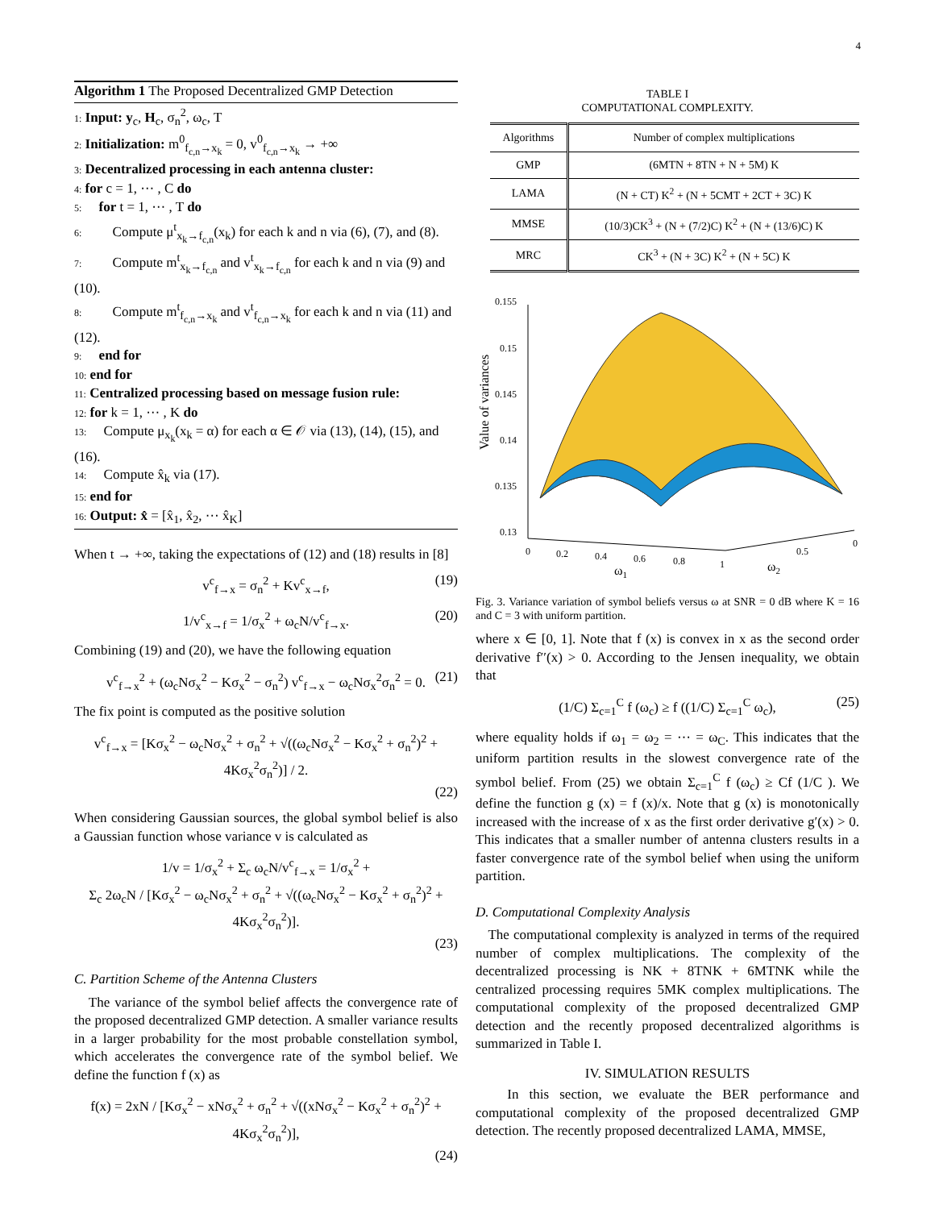4
Algorithm 1 The Proposed Decentralized GMP Detection
1: Input: y<sub>c</sub>, H<sub>c</sub>, σ<sub>n</sub><sup>2</sup>, ω<sub>c</sub>, T
2: Initialization: m<sup>0</sup><sub>f<sub>c,n</sub>→x<sub>k</sub></sub> = 0, v<sup>0</sup><sub>f<sub>c,n</sub>→x<sub>k</sub></sub> → +∞
3: Decentralized processing in each antenna cluster:
4: for c = 1, ⋯ , C do
5: for t = 1, ⋯ , T do
6: Compute μ<sup>t</sup><sub>x<sub>k</sub>→f<sub>c,n</sub></sub>(x<sub>k</sub>) for each k and n via (6), (7), and (8).
7: Compute m<sup>t</sup><sub>x<sub>k</sub>→f<sub>c,n</sub></sub> and v<sup>t</sup><sub>x<sub>k</sub>→f<sub>c,n</sub></sub> for each k and n via (9) and (10).
8: Compute m<sup>t</sup><sub>f<sub>c,n</sub>→x<sub>k</sub></sub> and v<sup>t</sup><sub>f<sub>c,n</sub>→x<sub>k</sub></sub> for each k and n via (11) and (12).
9: end for
10: end for
11: Centralized processing based on message fusion rule:
12: for k = 1, ⋯ , K do
13: Compute μ<sub>x<sub>k</sub></sub>(x<sub>k</sub> = α) for each α ∈ 𝒪 via (13), (14), (15), and (16).
14: Compute x̂<sub>k</sub> via (17).
15: end for
16: Output: x̂ = [x̂<sub>1</sub>, x̂<sub>2</sub>, ⋯ x̂<sub>K</sub>]
When t → +∞, taking the expectations of (12) and (18) results in [8]
v<sup>c</sup><sub>f→x</sub> = σ<sub>n</sub><sup>2</sup> + Kv<sup>c</sup><sub>x→f</sub>, (19)
1/v<sup>c</sup><sub>x→f</sub> = 1/σ<sub>x</sub><sup>2</sup> + ω<sub>c</sub>N/v<sup>c</sup><sub>f→x</sub>. (20)
Combining (19) and (20), we have the following equation
v<sup>c</sup><sub>f→x</sub><sup>2</sup> + (ω<sub>c</sub>Nσ<sub>x</sub><sup>2</sup> − Kσ<sub>x</sub><sup>2</sup> − σ<sub>n</sub><sup>2</sup>) v<sup>c</sup><sub>f→x</sub> − ω<sub>c</sub>Nσ<sub>x</sub><sup>2</sup>σ<sub>n</sub><sup>2</sup> = 0. (21)
The fix point is computed as the positive solution
v<sup>c</sup><sub>f→x</sub> = [Kσ<sub>x</sub><sup>2</sup> − ω<sub>c</sub>Nσ<sub>x</sub><sup>2</sup> + σ<sub>n</sub><sup>2</sup> + √((ω<sub>c</sub>Nσ<sub>x</sub><sup>2</sup> − Kσ<sub>x</sub><sup>2</sup> + σ<sub>n</sub><sup>2</sup>)<sup>2</sup> + 4Kσ<sub>x</sub><sup>2</sup>σ<sub>n</sub><sup>2</sup>)] / 2.
(22)
When considering Gaussian sources, the global symbol belief is also a Gaussian function whose variance v is calculated as
1/v = 1/σ<sub>x</sub><sup>2</sup> + Σ<sub>c</sub> ω<sub>c</sub>N/v<sup>c</sup><sub>f→x</sub> = 1/σ<sub>x</sub><sup>2</sup> +
Σ<sub>c</sub> 2ω<sub>c</sub>N / [Kσ<sub>x</sub><sup>2</sup> − ω<sub>c</sub>Nσ<sub>x</sub><sup>2</sup> + σ<sub>n</sub><sup>2</sup> + √((ω<sub>c</sub>Nσ<sub>x</sub><sup>2</sup> − Kσ<sub>x</sub><sup>2</sup> + σ<sub>n</sub><sup>2</sup>)<sup>2</sup> + 4Kσ<sub>x</sub><sup>2</sup>σ<sub>n</sub><sup>2</sup>)].
(23)
C. Partition Scheme of the Antenna Clusters
The variance of the symbol belief affects the convergence rate of the proposed decentralized GMP detection. A smaller variance results in a larger probability for the most probable constellation symbol, which accelerates the convergence rate of the symbol belief. We define the function f (x) as
f(x) = 2xN / [Kσ<sub>x</sub><sup>2</sup> − xNσ<sub>x</sub><sup>2</sup> + σ<sub>n</sub><sup>2</sup> + √((xNσ<sub>x</sub><sup>2</sup> − Kσ<sub>x</sub><sup>2</sup> + σ<sub>n</sub><sup>2</sup>)<sup>2</sup> + 4Kσ<sub>x</sub><sup>2</sup>σ<sub>n</sub><sup>2</sup>)],
(24)
TABLE I
COMPUTATIONAL COMPLEXITY.
| Algorithms | Number of complex multiplications |
| --- | --- |
| GMP | (6MTN + 8TN + N + 5M) K |
| LAMA | (N + CT) K<sup>2</sup> + (N + 5CMT + 2CT + 3C) K |
| MMSE | (10/3)CK<sup>3</sup> + (N + (7/2)C) K<sup>2</sup> + (N + (13/6)C) K |
| MRC | CK<sup>3</sup> + (N + 3C) K<sup>2</sup> + (N + 5C) K |
Value of variances
0.155
0.15
0.145
0.14
0.135
0.13
0
0.2
0.4
0.6
0.8
1
0.5
0
ω1
ω2
Fig. 3. Variance variation of symbol beliefs versus ω at SNR = 0 dB where K = 16 and C = 3 with uniform partition.
where x ∈ [0, 1]. Note that f (x) is convex in x as the second order derivative f′′(x) > 0. According to the Jensen inequality, we obtain that
(1/C) Σ<sub>c=1</sub><sup>C</sup> f (ω<sub>c</sub>) ≥ f ((1/C) Σ<sub>c=1</sub><sup>C</sup> ω<sub>c</sub>), (25)
where equality holds if ω<sub>1</sub> = ω<sub>2</sub> = ⋯ = ω<sub>C</sub>. This indicates that the uniform partition results in the slowest convergence rate of the symbol belief. From (25) we obtain Σ<sub>c=1</sub><sup>C</sup> f (ω<sub>c</sub>) ≥ Cf (1/C ). We define the function g (x) = f (x)/x. Note that g (x) is monotonically increased with the increase of x as the first order derivative g′(x) > 0. This indicates that a smaller number of antenna clusters results in a faster convergence rate of the symbol belief when using the uniform partition.
D. Computational Complexity Analysis
The computational complexity is analyzed in terms of the required number of complex multiplications. The complexity of the decentralized processing is NK + 8TNK + 6MTNK while the centralized processing requires 5MK complex multiplications. The computational complexity of the proposed decentralized GMP detection and the recently proposed decentralized algorithms is summarized in Table I.
IV. SIMULATION RESULTS
In this section, we evaluate the BER performance and computational complexity of the proposed decentralized GMP detection. The recently proposed decentralized LAMA, MMSE,